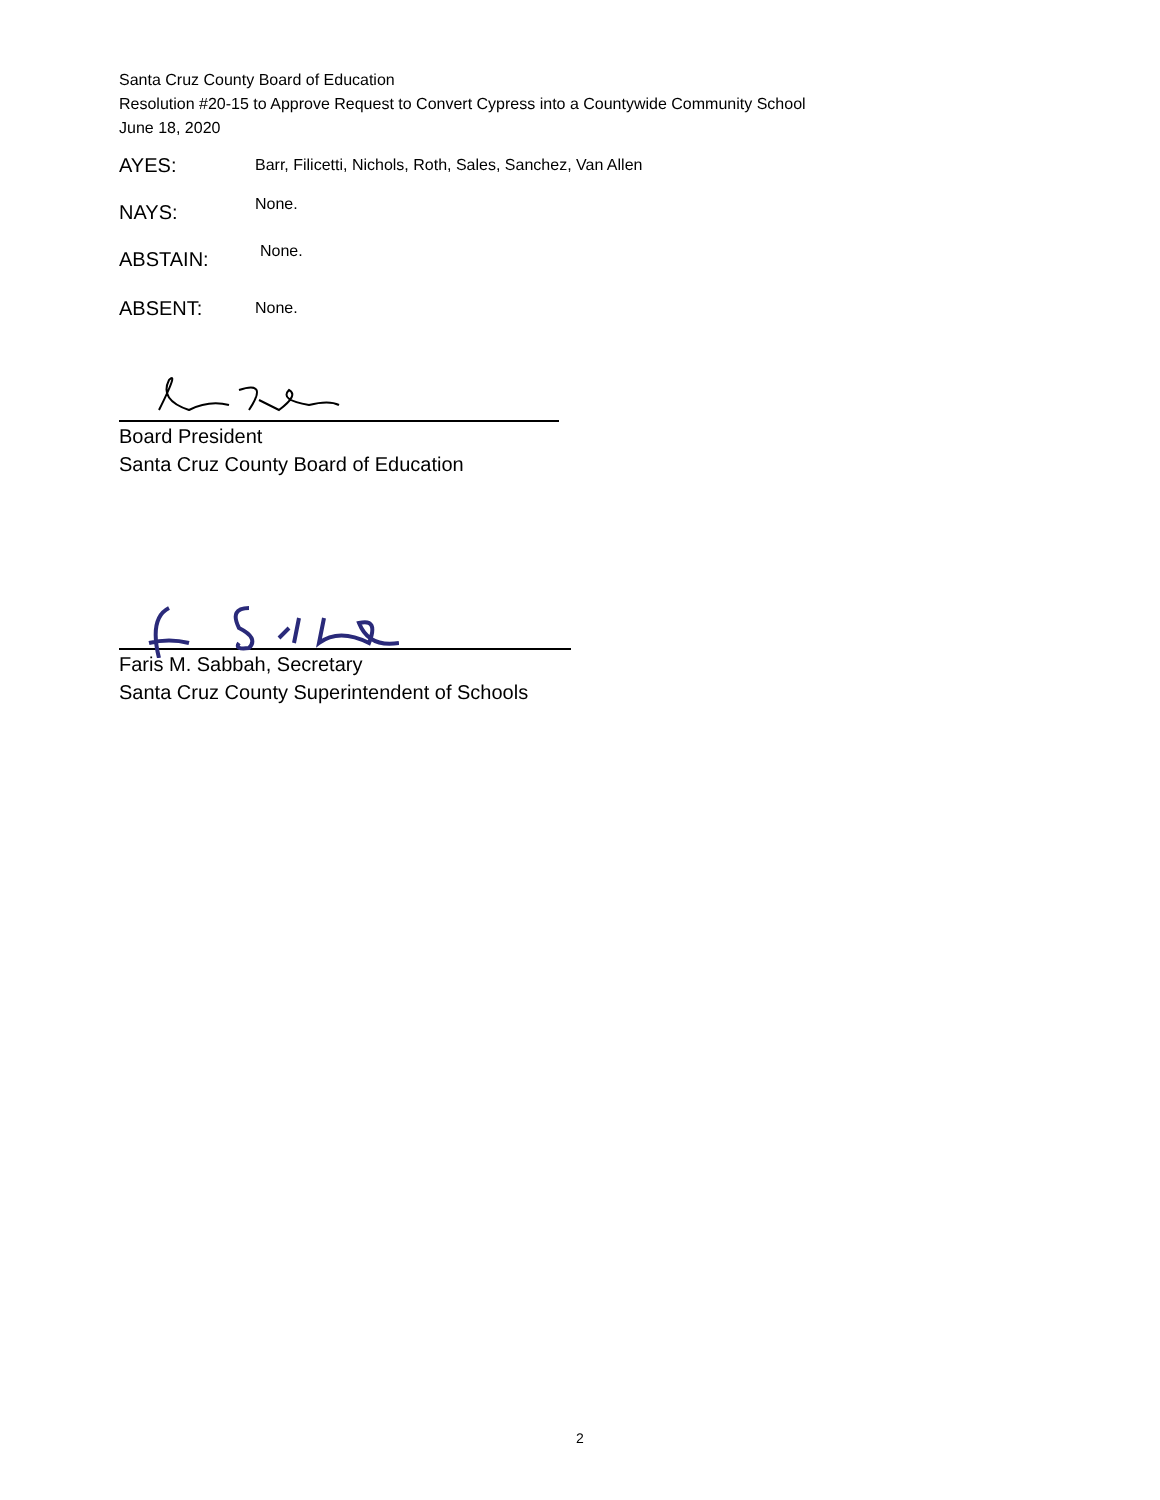Santa Cruz County Board of Education
Resolution #20-15 to Approve Request to Convert Cypress into a Countywide Community School
June 18, 2020
AYES:
Barr, Filicetti, Nichols, Roth, Sales, Sanchez, Van Allen
NAYS:
None.
ABSTAIN:
None.
ABSENT:
None.
Board President
Santa Cruz County Board of Education
Faris M. Sabbah, Secretary
Santa Cruz County Superintendent of Schools
2